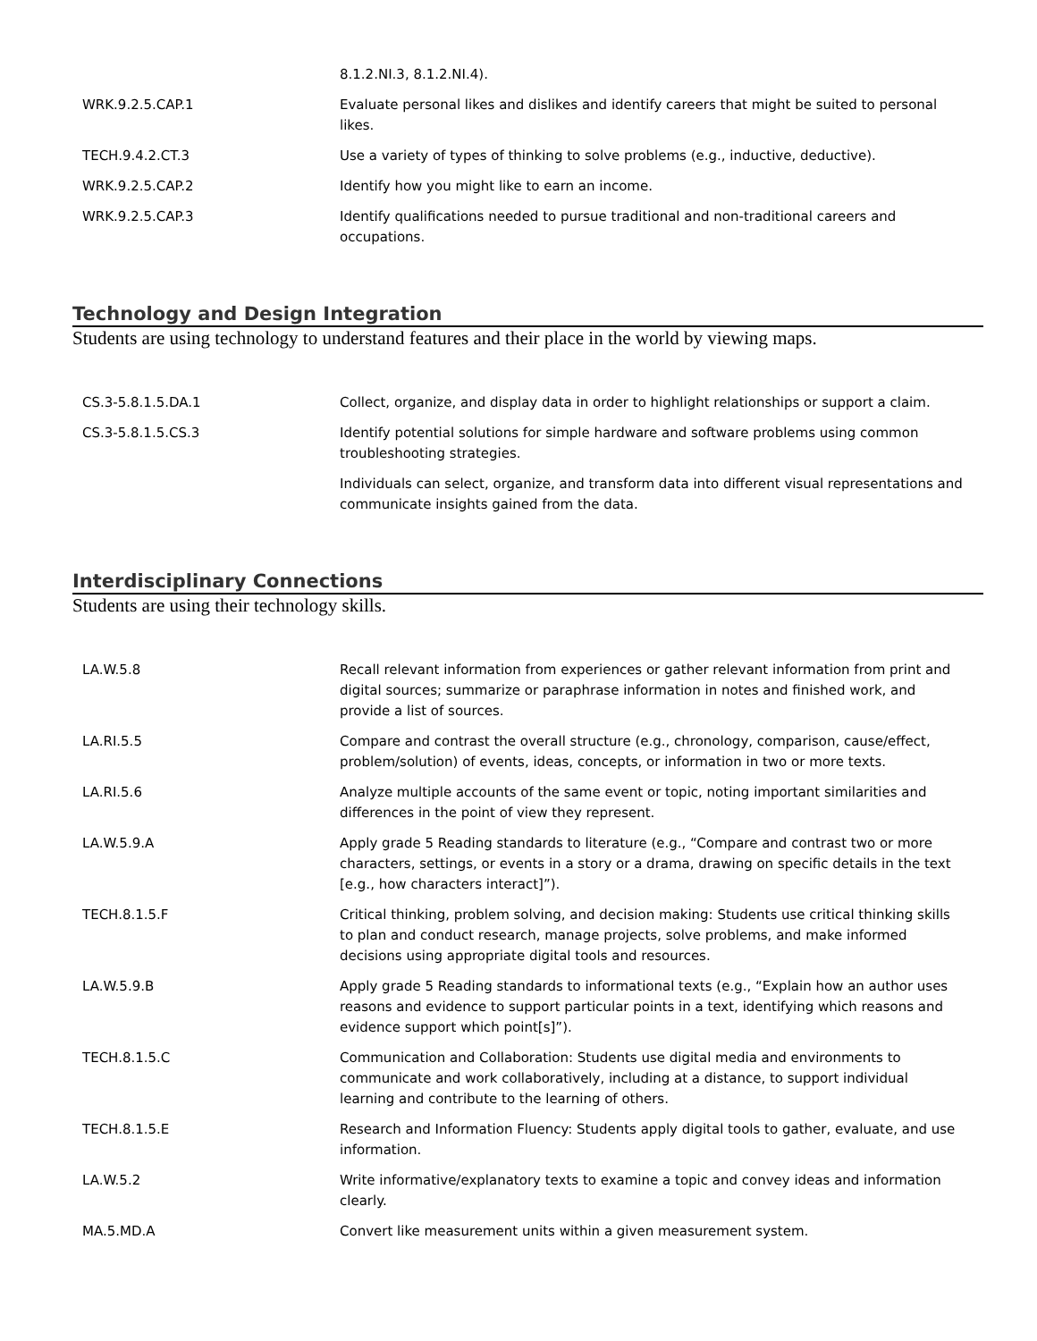| | 8.1.2.NI.3, 8.1.2.NI.4). |
| WRK.9.2.5.CAP.1 | Evaluate personal likes and dislikes and identify careers that might be suited to personal likes. |
| TECH.9.4.2.CT.3 | Use a variety of types of thinking to solve problems (e.g., inductive, deductive). |
| WRK.9.2.5.CAP.2 | Identify how you might like to earn an income. |
| WRK.9.2.5.CAP.3 | Identify qualifications needed to pursue traditional and non-traditional careers and occupations. |
Technology and Design Integration
Students are using technology to understand features and their place in the world by viewing maps.
| CS.3-5.8.1.5.DA.1 | Collect, organize, and display data in order to highlight relationships or support a claim. |
| CS.3-5.8.1.5.CS.3 | Identify potential solutions for simple hardware and software problems using common troubleshooting strategies. |
| | Individuals can select, organize, and transform data into different visual representations and communicate insights gained from the data. |
Interdisciplinary Connections
Students are using their technology skills.
| LA.W.5.8 | Recall relevant information from experiences or gather relevant information from print and digital sources; summarize or paraphrase information in notes and finished work, and provide a list of sources. |
| LA.RI.5.5 | Compare and contrast the overall structure (e.g., chronology, comparison, cause/effect, problem/solution) of events, ideas, concepts, or information in two or more texts. |
| LA.RI.5.6 | Analyze multiple accounts of the same event or topic, noting important similarities and differences in the point of view they represent. |
| LA.W.5.9.A | Apply grade 5 Reading standards to literature (e.g., “Compare and contrast two or more characters, settings, or events in a story or a drama, drawing on specific details in the text [e.g., how characters interact]”). |
| TECH.8.1.5.F | Critical thinking, problem solving, and decision making: Students use critical thinking skills to plan and conduct research, manage projects, solve problems, and make informed decisions using appropriate digital tools and resources. |
| LA.W.5.9.B | Apply grade 5 Reading standards to informational texts (e.g., “Explain how an author uses reasons and evidence to support particular points in a text, identifying which reasons and evidence support which point[s]”). |
| TECH.8.1.5.C | Communication and Collaboration: Students use digital media and environments to communicate and work collaboratively, including at a distance, to support individual learning and contribute to the learning of others. |
| TECH.8.1.5.E | Research and Information Fluency: Students apply digital tools to gather, evaluate, and use information. |
| LA.W.5.2 | Write informative/explanatory texts to examine a topic and convey ideas and information clearly. |
| MA.5.MD.A | Convert like measurement units within a given measurement system. |